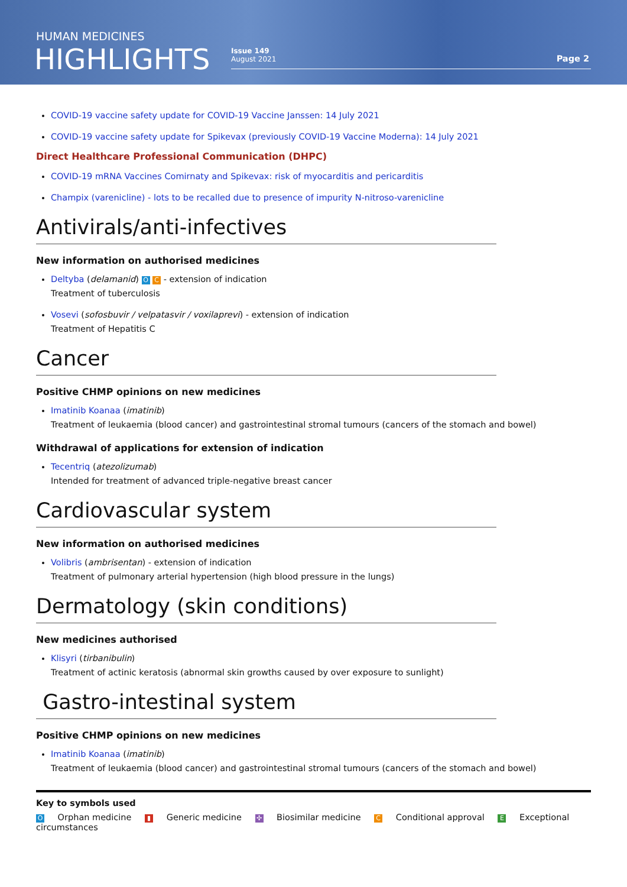HUMAN MEDICINES
HIGHLIGHTS
Issue 149
August 2021
Page 2
COVID-19 vaccine safety update for COVID-19 Vaccine Janssen: 14 July 2021
COVID-19 vaccine safety update for Spikevax (previously COVID-19 Vaccine Moderna): 14 July 2021
Direct Healthcare Professional Communication (DHPC)
COVID-19 mRNA Vaccines Comirnaty and Spikevax: risk of myocarditis and pericarditis
Champix (varenicline) - lots to be recalled due to presence of impurity N-nitroso-varenicline
Antivirals/anti-infectives
New information on authorised medicines
Deltyba (delamanid) O C - extension of indication
Treatment of tuberculosis
Vosevi (sofosbuvir / velpatasvir / voxilaprevi) - extension of indication
Treatment of Hepatitis C
Cancer
Positive CHMP opinions on new medicines
Imatinib Koanaa (imatinib)
Treatment of leukaemia (blood cancer) and gastrointestinal stromal tumours (cancers of the stomach and bowel)
Withdrawal of applications for extension of indication
Tecentriq (atezolizumab)
Intended for treatment of advanced triple-negative breast cancer
Cardiovascular system
New information on authorised medicines
Volibris (ambrisentan) - extension of indication
Treatment of pulmonary arterial hypertension (high blood pressure in the lungs)
Dermatology (skin conditions)
New medicines authorised
Klisyri (tirbanibulin)
Treatment of actinic keratosis (abnormal skin growths caused by over exposure to sunlight)
Gastro-intestinal system
Positive CHMP opinions on new medicines
Imatinib Koanaa (imatinib)
Treatment of leukaemia (blood cancer) and gastrointestinal stromal tumours (cancers of the stomach and bowel)
Key to symbols used
O Orphan medicine ▮ Generic medicine ✣ Biosimilar medicine C Conditional approval E Exceptional circumstances